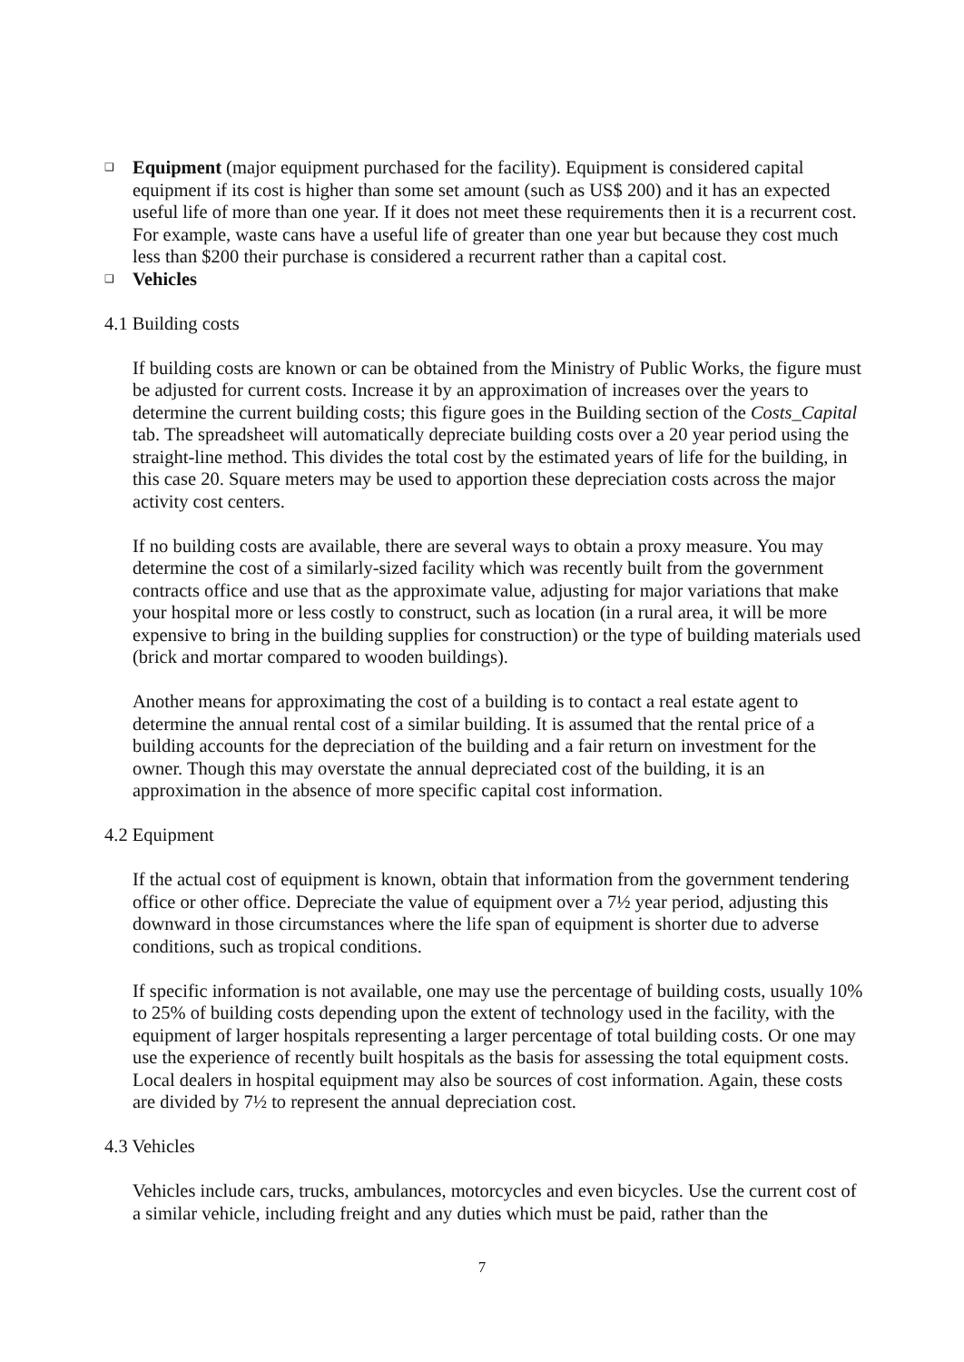❑
Equipment (major equipment purchased for the facility). Equipment is considered capital equipment if its cost is higher than some set amount (such as US$ 200) and it has an expected useful life of more than one year. If it does not meet these requirements then it is a recurrent cost. For example, waste cans have a useful life of greater than one year but because they cost much less than $200 their purchase is considered a recurrent rather than a capital cost.
❑
Vehicles
4.1 Building costs
If building costs are known or can be obtained from the Ministry of Public Works, the figure must be adjusted for current costs. Increase it by an approximation of increases over the years to determine the current building costs; this figure goes in the Building section of the Costs_Capital tab. The spreadsheet will automatically depreciate building costs over a 20 year period using the straight-line method. This divides the total cost by the estimated years of life for the building, in this case 20. Square meters may be used to apportion these depreciation costs across the major activity cost centers.
If no building costs are available, there are several ways to obtain a proxy measure. You may determine the cost of a similarly-sized facility which was recently built from the government contracts office and use that as the approximate value, adjusting for major variations that make your hospital more or less costly to construct, such as location (in a rural area, it will be more expensive to bring in the building supplies for construction) or the type of building materials used (brick and mortar compared to wooden buildings).
Another means for approximating the cost of a building is to contact a real estate agent to determine the annual rental cost of a similar building. It is assumed that the rental price of a building accounts for the depreciation of the building and a fair return on investment for the owner. Though this may overstate the annual depreciated cost of the building, it is an approximation in the absence of more specific capital cost information.
4.2 Equipment
If the actual cost of equipment is known, obtain that information from the government tendering office or other office. Depreciate the value of equipment over a 7½ year period, adjusting this downward in those circumstances where the life span of equipment is shorter due to adverse conditions, such as tropical conditions.
If specific information is not available, one may use the percentage of building costs, usually 10% to 25% of building costs depending upon the extent of technology used in the facility, with the equipment of larger hospitals representing a larger percentage of total building costs. Or one may use the experience of recently built hospitals as the basis for assessing the total equipment costs. Local dealers in hospital equipment may also be sources of cost information. Again, these costs are divided by 7½ to represent the annual depreciation cost.
4.3 Vehicles
Vehicles include cars, trucks, ambulances, motorcycles and even bicycles. Use the current cost of a similar vehicle, including freight and any duties which must be paid, rather than the
7